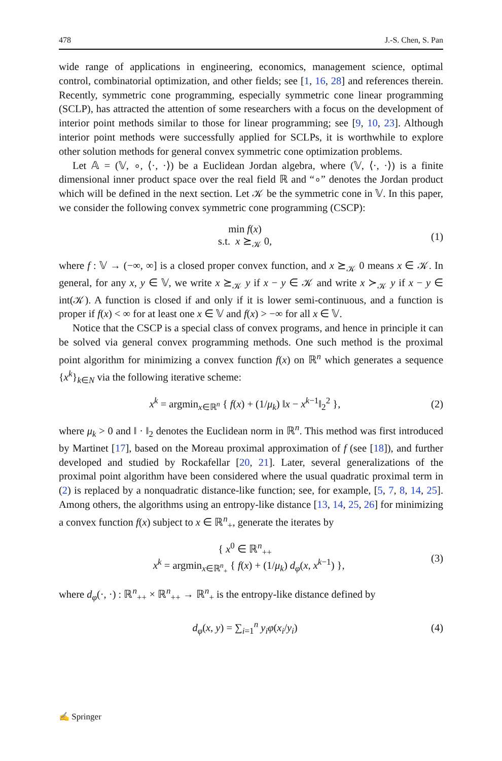478 J.-S. Chen, S. Pan
wide range of applications in engineering, economics, management science, optimal control, combinatorial optimization, and other fields; see [1, 16, 28] and references therein. Recently, symmetric cone programming, especially symmetric cone linear programming (SCLP), has attracted the attention of some researchers with a focus on the development of interior point methods similar to those for linear programming; see [9, 10, 23]. Although interior point methods were successfully applied for SCLPs, it is worthwhile to explore other solution methods for general convex symmetric cone optimization problems.
Let 𝔸 = (𝕍, ∘, ⟨·, ·⟩) be a Euclidean Jordan algebra, where (𝕍, ⟨·, ·⟩) is a finite dimensional inner product space over the real field ℝ and “∘” denotes the Jordan product which will be defined in the next section. Let 𝒦 be the symmetric cone in 𝕍. In this paper, we consider the following convex symmetric cone programming (CSCP):
min f(x)
s.t. x ⪰<sub>𝒦</sub> 0, (1)
where f : 𝕍 → (−∞, ∞] is a closed proper convex function, and x ⪰<sub>𝒦</sub> 0 means x ∈ 𝒦. In general, for any x, y ∈ 𝕍, we write x ⪰<sub>𝒦</sub> y if x − y ∈ 𝒦 and write x ≻<sub>𝒦</sub> y if x − y ∈ int(𝒦). A function is closed if and only if it is lower semi-continuous, and a function is proper if f(x) < ∞ for at least one x ∈ 𝕍 and f(x) > −∞ for all x ∈ 𝕍.
Notice that the CSCP is a special class of convex programs, and hence in principle it can be solved via general convex programming methods. One such method is the proximal point algorithm for minimizing a convex function f(x) on ℝ<sup>n</sup> which generates a sequence {x<sup>k</sup>}<sub>k∈N</sub> via the following iterative scheme:
x<sup>k</sup> = argmin<sub>x∈ℝ<sup>n</sup></sub> { f(x) + (1/μ<sub>k</sub>) ‖x − x<sup>k−1</sup>‖<sub>2</sub><sup>2</sup> }, (2)
where μ<sub>k</sub> > 0 and ‖ · ‖<sub>2</sub> denotes the Euclidean norm in ℝ<sup>n</sup>. This method was first introduced by Martinet [17], based on the Moreau proximal approximation of f (see [18]), and further developed and studied by Rockafellar [20, 21]. Later, several generalizations of the proximal point algorithm have been considered where the usual quadratic proximal term in (2) is replaced by a nonquadratic distance-like function; see, for example, [5, 7, 8, 14, 25]. Among others, the algorithms using an entropy-like distance [13, 14, 25, 26] for minimizing a convex function f(x) subject to x ∈ ℝ<sup>n</sup><sub>+</sub>, generate the iterates by
{ x<sup>0</sup> ∈ ℝ<sup>n</sup><sub>++</sub>
x<sup>k</sup> = argmin<sub>x∈ℝ<sup>n</sup><sub>+</sub></sub> { f(x) + (1/μ<sub>k</sub>) d<sub>φ</sub>(x, x<sup>k−1</sup>) }, (3)
where d<sub>φ</sub>(·, ·) : ℝ<sup>n</sup><sub>++</sub> × ℝ<sup>n</sup><sub>++</sub> → ℝ<sup>n</sup><sub>+</sub> is the entropy-like distance defined by
d<sub>φ</sub>(x, y) = ∑<sub>i=1</sub><sup>n</sup> y<sub>i</sub>φ(x<sub>i</sub>/y<sub>i</sub>) (4)
✍ Springer